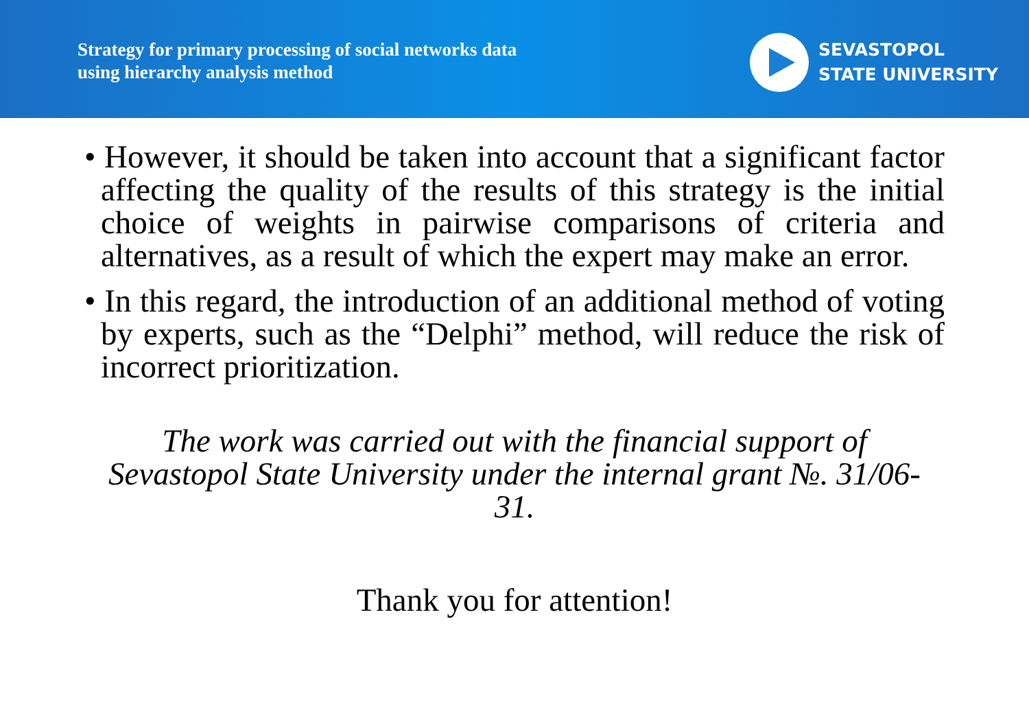Strategy for primary processing of social networks data
using hierarchy analysis method
SEVASTOPOL
STATE UNIVERSITY
• However, it should be taken into account that a significant factor affecting the quality of the results of this strategy is the initial choice of weights in pairwise comparisons of criteria and alternatives, as a result of which the expert may make an error.
• In this regard, the introduction of an additional method of voting by experts, such as the “Delphi” method, will reduce the risk of incorrect prioritization.
The work was carried out with the financial support of Sevastopol State University under the internal grant №. 31/06-31.
Thank you for attention!